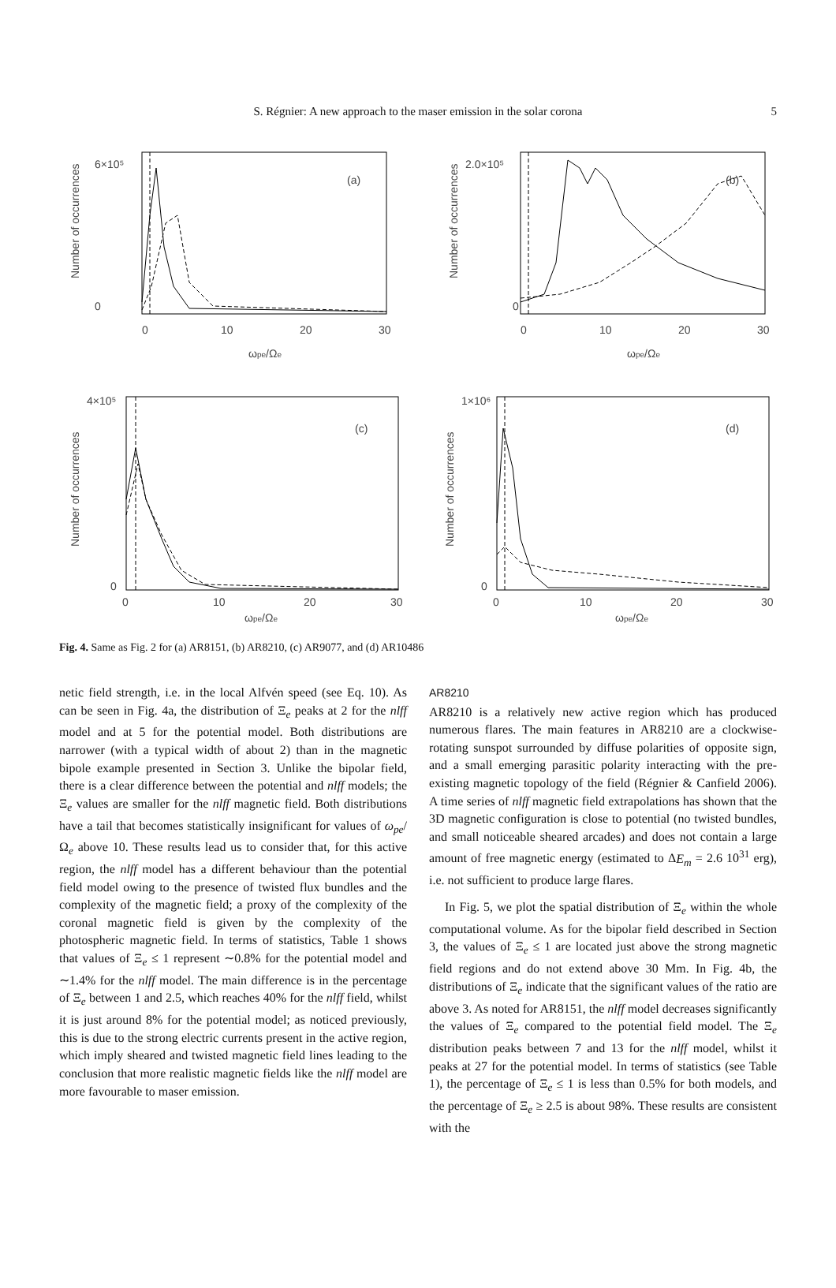S. Régnier: A new approach to the maser emission in the solar corona 5
(a)
Number of occurrences
6×10⁵
0
0
10
20
30
ωpe/Ωe
(b)
Number of occurrences
2.0×10⁵
0
0
10
20
30
ωpe/Ωe
(c)
Number of occurrences
4×10⁵
0
0
10
20
30
ωpe/Ωe
(d)
Number of occurrences
1×10⁶
0
0
10
20
30
ωpe/Ωe
Fig. 4. Same as Fig. 2 for (a) AR8151, (b) AR8210, (c) AR9077, and (d) AR10486
netic field strength, i.e. in the local Alfvén speed (see Eq. 10). As can be seen in Fig. 4a, the distribution of Ξ<sub>e</sub> peaks at 2 for the nlff model and at 5 for the potential model. Both distributions are narrower (with a typical width of about 2) than in the magnetic bipole example presented in Section 3. Unlike the bipolar field, there is a clear difference between the potential and nlff models; the Ξ<sub>e</sub> values are smaller for the nlff magnetic field. Both distributions have a tail that becomes statistically insignificant for values of ω<sub>pe</sub>/Ω<sub>e</sub> above 10. These results lead us to consider that, for this active region, the nlff model has a different behaviour than the potential field model owing to the presence of twisted flux bundles and the complexity of the magnetic field; a proxy of the complexity of the coronal magnetic field is given by the complexity of the photospheric magnetic field. In terms of statistics, Table 1 shows that values of Ξ<sub>e</sub> ≤ 1 represent ∼0.8% for the potential model and ∼1.4% for the nlff model. The main difference is in the percentage of Ξ<sub>e</sub> between 1 and 2.5, which reaches 40% for the nlff field, whilst it is just around 8% for the potential model; as noticed previously, this is due to the strong electric currents present in the active region, which imply sheared and twisted magnetic field lines leading to the conclusion that more realistic magnetic fields like the nlff model are more favourable to maser emission.
AR8210
AR8210 is a relatively new active region which has produced numerous flares. The main features in AR8210 are a clockwise-rotating sunspot surrounded by diffuse polarities of opposite sign, and a small emerging parasitic polarity interacting with the pre-existing magnetic topology of the field (Régnier & Canfield 2006). A time series of nlff magnetic field extrapolations has shown that the 3D magnetic configuration is close to potential (no twisted bundles, and small noticeable sheared arcades) and does not contain a large amount of free magnetic energy (estimated to ΔE<sub>m</sub> = 2.6 10<sup>31</sup> erg), i.e. not sufficient to produce large flares.
In Fig. 5, we plot the spatial distribution of Ξ<sub>e</sub> within the whole computational volume. As for the bipolar field described in Section 3, the values of Ξ<sub>e</sub> ≤ 1 are located just above the strong magnetic field regions and do not extend above 30 Mm. In Fig. 4b, the distributions of Ξ<sub>e</sub> indicate that the significant values of the ratio are above 3. As noted for AR8151, the nlff model decreases significantly the values of Ξ<sub>e</sub> compared to the potential field model. The Ξ<sub>e</sub> distribution peaks between 7 and 13 for the nlff model, whilst it peaks at 27 for the potential model. In terms of statistics (see Table 1), the percentage of Ξ<sub>e</sub> ≤ 1 is less than 0.5% for both models, and the percentage of Ξ<sub>e</sub> ≥ 2.5 is about 98%. These results are consistent with the